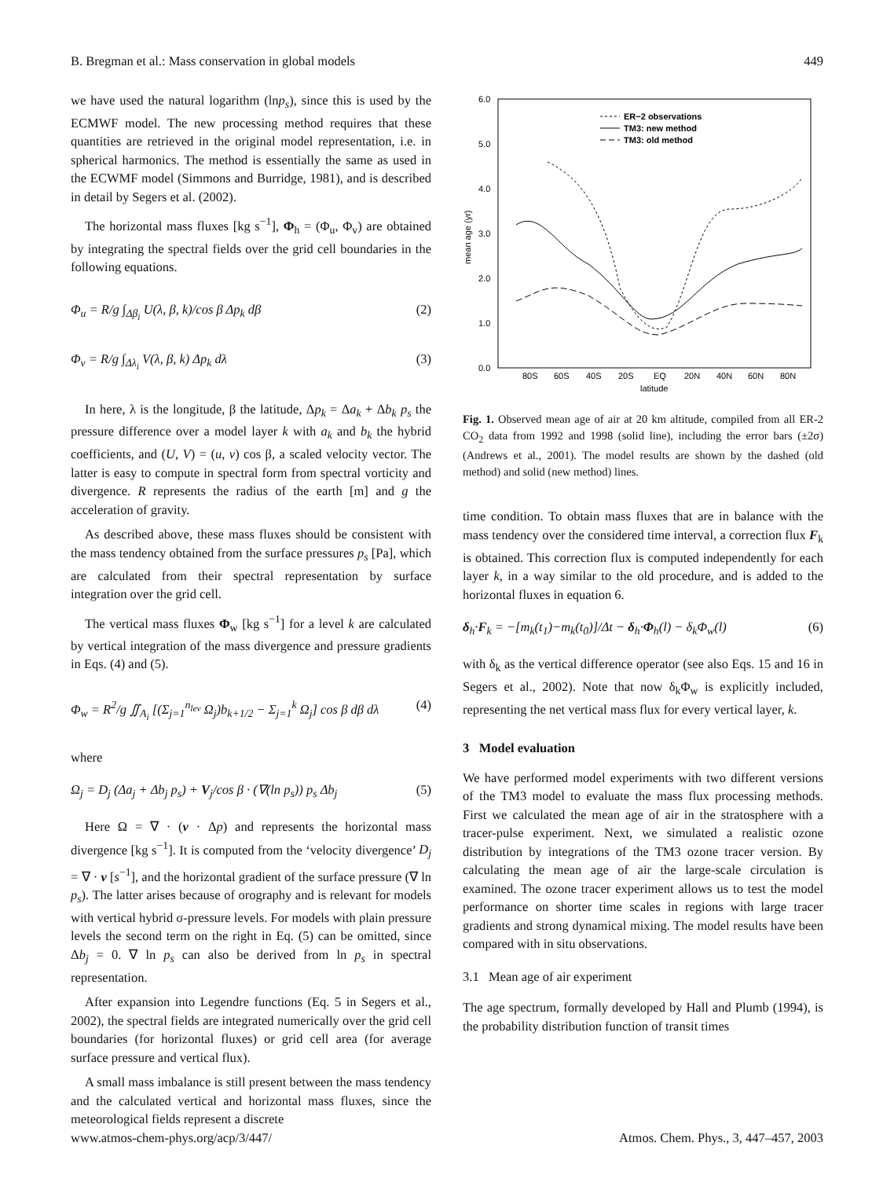B. Bregman et al.: Mass conservation in global models 449
we have used the natural logarithm (lnp<sub>s</sub>), since this is used by the ECMWF model. The new processing method requires that these quantities are retrieved in the original model representation, i.e. in spherical harmonics. The method is essentially the same as used in the ECWMF model (Simmons and Burridge, 1981), and is described in detail by Segers et al. (2002).
The horizontal mass fluxes [kg s<sup>−1</sup>], Φ<sub>h</sub> = (Φ<sub>u</sub>, Φ<sub>v</sub>) are obtained by integrating the spectral fields over the grid cell boundaries in the following equations.
Φ<sub>u</sub> = R/g ∫<sub>Δβ<sub>i</sub></sub> U(λ, β, k)/cos β Δp<sub>k</sub> dβ (2)
Φ<sub>v</sub> = R/g ∫<sub>Δλ<sub>i</sub></sub> V(λ, β, k) Δp<sub>k</sub> dλ (3)
In here, λ is the longitude, β the latitude, Δp<sub>k</sub> = Δa<sub>k</sub> + Δb<sub>k</sub> p<sub>s</sub> the pressure difference over a model layer k with a<sub>k</sub> and b<sub>k</sub> the hybrid coefficients, and (U, V) = (u, v) cos β, a scaled velocity vector. The latter is easy to compute in spectral form from spectral vorticity and divergence. R represents the radius of the earth [m] and g the acceleration of gravity.
As described above, these mass fluxes should be consistent with the mass tendency obtained from the surface pressures p<sub>s</sub> [Pa], which are calculated from their spectral representation by surface integration over the grid cell.
The vertical mass fluxes Φ<sub>w</sub> [kg s<sup>−1</sup>] for a level k are calculated by vertical integration of the mass divergence and pressure gradients in Eqs. (4) and (5).
Φ<sub>w</sub> = R<sup>2</sup>/g ∬<sub>A<sub>i</sub></sub> [(Σ<sub>j=1</sub><sup>n<sub>lev</sub></sup> Ω<sub>j</sub>)b<sub>k+1/2</sub> − Σ<sub>j=1</sub><sup>k</sup> Ω<sub>j</sub>] cos β dβ dλ (4)
where
Ω<sub>j</sub> = D<sub>j</sub> (Δa<sub>j</sub> + Δb<sub>j</sub> p<sub>s</sub>) + V<sub>j</sub>/cos β · (∇(ln p<sub>s</sub>)) p<sub>s</sub> Δb<sub>j</sub> (5)
Here Ω = ∇ · (v · Δp) and represents the horizontal mass divergence [kg s<sup>−1</sup>]. It is computed from the ‘velocity divergence’ D<sub>j</sub> = ∇ · v [s<sup>−1</sup>], and the horizontal gradient of the surface pressure (∇ ln p<sub>s</sub>). The latter arises because of orography and is relevant for models with vertical hybrid σ-pressure levels. For models with plain pressure levels the second term on the right in Eq. (5) can be omitted, since Δb<sub>j</sub> = 0. ∇ ln p<sub>s</sub> can also be derived from ln p<sub>s</sub> in spectral representation.
After expansion into Legendre functions (Eq. 5 in Segers et al., 2002), the spectral fields are integrated numerically over the grid cell boundaries (for horizontal fluxes) or grid cell area (for average surface pressure and vertical flux).
A small mass imbalance is still present between the mass tendency and the calculated vertical and horizontal mass fluxes, since the meteorological fields represent a discrete
6.0
5.0
4.0
3.0
2.0
1.0
0.0
mean age (yr)
80S
60S
40S
20S
EQ
20N
40N
60N
80N
latitude
ER−2 observations
TM3: new method
TM3: old method
Fig. 1. Observed mean age of air at 20 km altitude, compiled from all ER-2 CO<sub>2</sub> data from 1992 and 1998 (solid line), including the error bars (±2σ) (Andrews et al., 2001). The model results are shown by the dashed (old method) and solid (new method) lines.
time condition. To obtain mass fluxes that are in balance with the mass tendency over the considered time interval, a correction flux F<sub>k</sub> is obtained. This correction flux is computed independently for each layer k, in a way similar to the old procedure, and is added to the horizontal fluxes in equation 6.
δ<sub>h</sub>·F<sub>k</sub> = −[m<sub>k</sub>(t<sub>1</sub>)−m<sub>k</sub>(t<sub>0</sub>)]/Δt − δ<sub>h</sub>·Φ<sub>h</sub>(l) − δ<sub>k</sub>Φ<sub>w</sub>(l) (6)
with δ<sub>k</sub> as the vertical difference operator (see also Eqs. 15 and 16 in Segers et al., 2002). Note that now δ<sub>k</sub>Φ<sub>w</sub> is explicitly included, representing the net vertical mass flux for every vertical layer, k.
3 Model evaluation
We have performed model experiments with two different versions of the TM3 model to evaluate the mass flux processing methods. First we calculated the mean age of air in the stratosphere with a tracer-pulse experiment. Next, we simulated a realistic ozone distribution by integrations of the TM3 ozone tracer version. By calculating the mean age of air the large-scale circulation is examined. The ozone tracer experiment allows us to test the model performance on shorter time scales in regions with large tracer gradients and strong dynamical mixing. The model results have been compared with in situ observations.
3.1 Mean age of air experiment
The age spectrum, formally developed by Hall and Plumb (1994), is the probability distribution function of transit times
www.atmos-chem-phys.org/acp/3/447/ Atmos. Chem. Phys., 3, 447–457, 2003